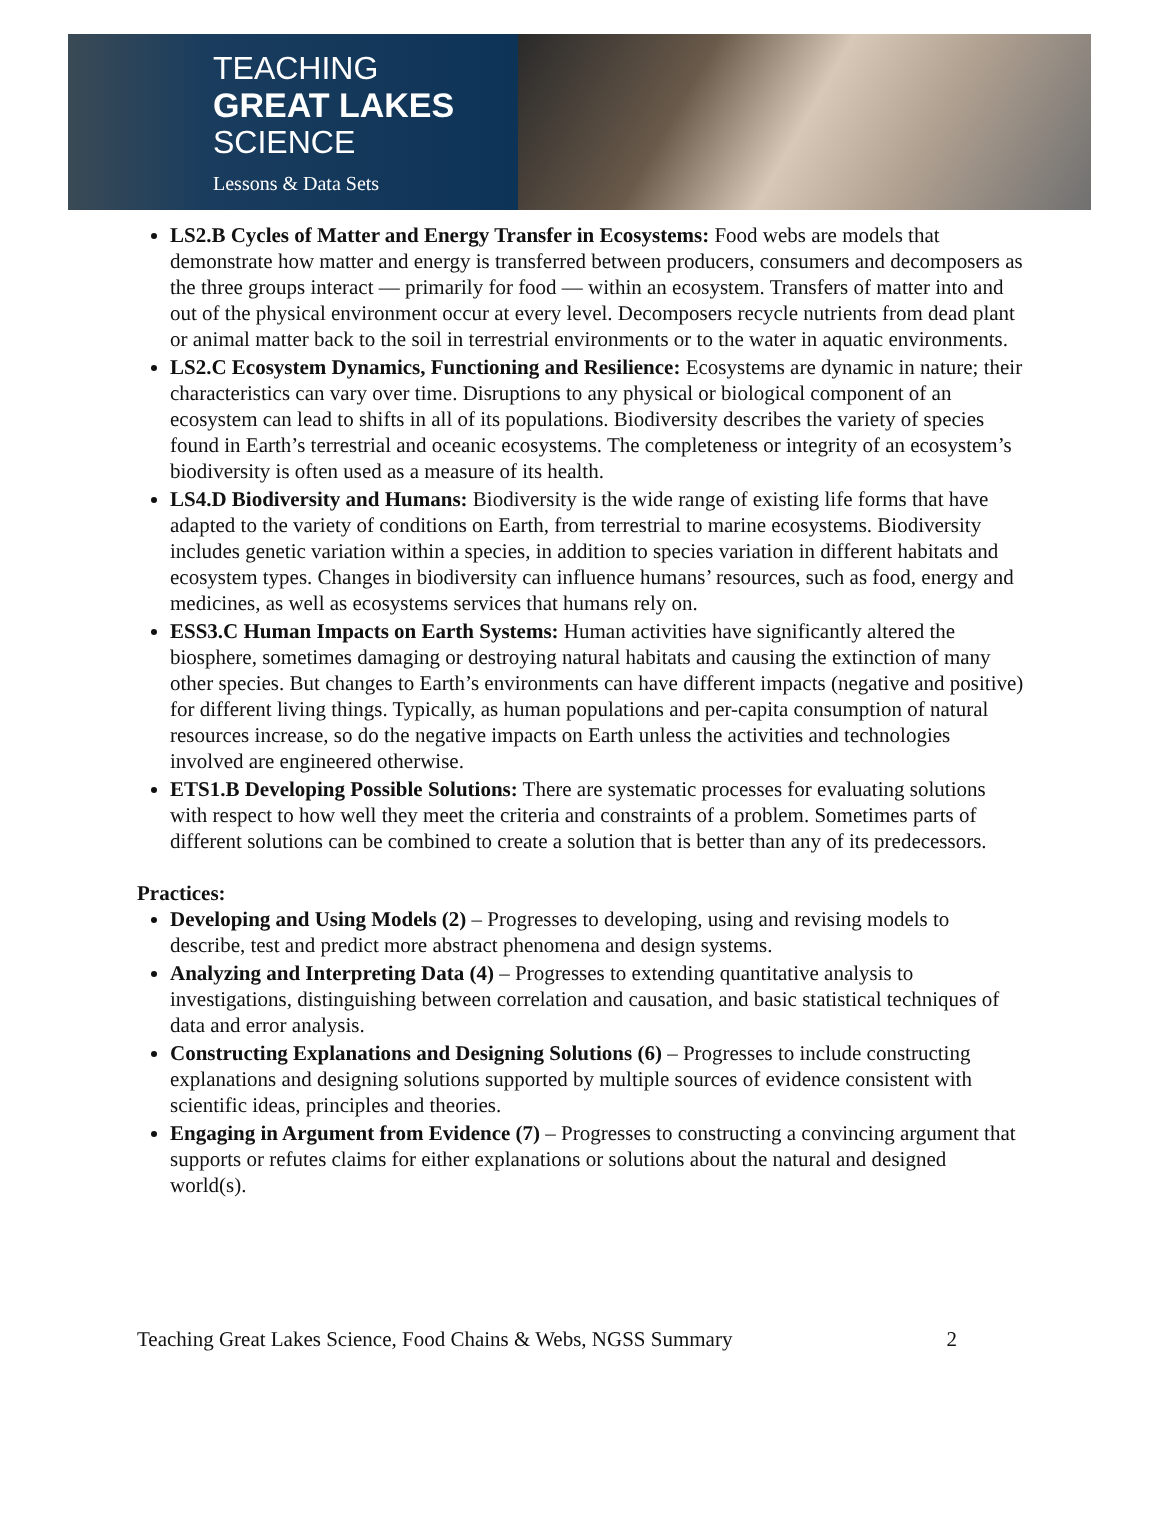TEACHING
GREAT LAKES
SCIENCE
Lessons & Data Sets
LS2.B Cycles of Matter and Energy Transfer in Ecosystems: Food webs are models that demonstrate how matter and energy is transferred between producers, consumers and decomposers as the three groups interact — primarily for food — within an ecosystem. Transfers of matter into and out of the physical environment occur at every level. Decomposers recycle nutrients from dead plant or animal matter back to the soil in terrestrial environments or to the water in aquatic environments.
LS2.C Ecosystem Dynamics, Functioning and Resilience: Ecosystems are dynamic in nature; their characteristics can vary over time. Disruptions to any physical or biological component of an ecosystem can lead to shifts in all of its populations. Biodiversity describes the variety of species found in Earth’s terrestrial and oceanic ecosystems. The completeness or integrity of an ecosystem’s biodiversity is often used as a measure of its health.
LS4.D Biodiversity and Humans: Biodiversity is the wide range of existing life forms that have adapted to the variety of conditions on Earth, from terrestrial to marine ecosystems. Biodiversity includes genetic variation within a species, in addition to species variation in different habitats and ecosystem types. Changes in biodiversity can influence humans’ resources, such as food, energy and medicines, as well as ecosystems services that humans rely on.
ESS3.C Human Impacts on Earth Systems: Human activities have significantly altered the biosphere, sometimes damaging or destroying natural habitats and causing the extinction of many other species. But changes to Earth’s environments can have different impacts (negative and positive) for different living things. Typically, as human populations and per-capita consumption of natural resources increase, so do the negative impacts on Earth unless the activities and technologies involved are engineered otherwise.
ETS1.B Developing Possible Solutions: There are systematic processes for evaluating solutions with respect to how well they meet the criteria and constraints of a problem. Sometimes parts of different solutions can be combined to create a solution that is better than any of its predecessors.
Practices:
Developing and Using Models (2) – Progresses to developing, using and revising models to describe, test and predict more abstract phenomena and design systems.
Analyzing and Interpreting Data (4) – Progresses to extending quantitative analysis to investigations, distinguishing between correlation and causation, and basic statistical techniques of data and error analysis.
Constructing Explanations and Designing Solutions (6) – Progresses to include constructing explanations and designing solutions supported by multiple sources of evidence consistent with scientific ideas, principles and theories.
Engaging in Argument from Evidence (7) – Progresses to constructing a convincing argument that supports or refutes claims for either explanations or solutions about the natural and designed world(s).
Teaching Great Lakes Science, Food Chains & Webs, NGSS Summary 2